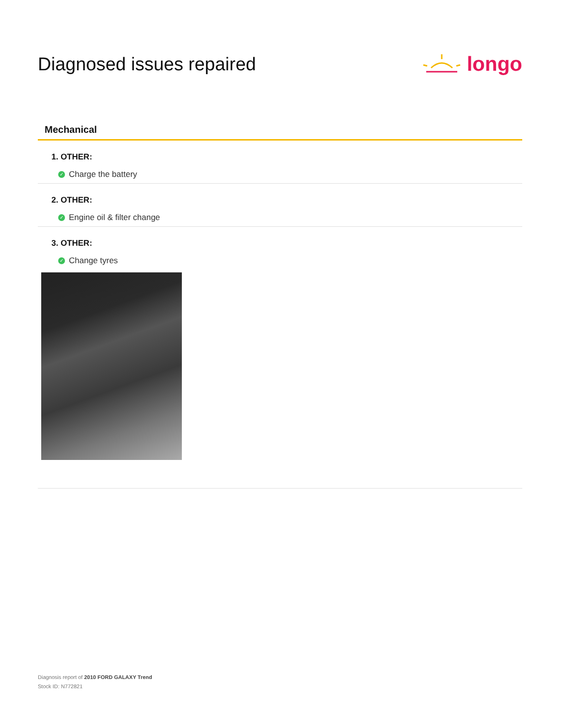Diagnosed issues repaired longo
Mechanical
1. OTHER:
✓ Charge the battery
2. OTHER:
✓ Engine oil & filter change
3. OTHER:
✓ Change tyres
Diagnosis report of 2010 FORD GALAXY Trend
Stock ID: N772821